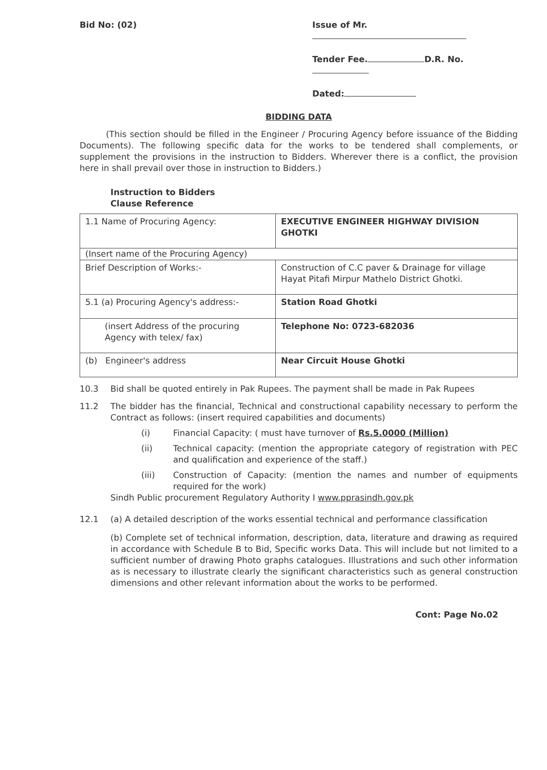Bid No: (02) Issue of Mr.
Tender Fee. D.R. No.
Dated:
BIDDING DATA
(This section should be filled in the Engineer / Procuring Agency before issuance of the Bidding Documents). The following specific data for the works to be tendered shall complements, or supplement the provisions in the instruction to Bidders. Wherever there is a conflict, the provision here in shall prevail over those in instruction to Bidders.)
Instruction to Bidders
Clause Reference
| 1.1 Name of Procuring Agency: | EXECUTIVE ENGINEER HIGHWAY DIVISION GHOTKI |
| (Insert name of the Procuring Agency) | |
| Brief Description of Works:- | Construction of C.C paver & Drainage for village Hayat Pitafi Mirpur Mathelo District Ghotki. |
| 5.1 (a) Procuring Agency's address:- | Station Road Ghotki |
| (insert Address of the procuring Agency with telex/ fax) | Telephone No: 0723-682036 |
| (b) Engineer's address | Near Circuit House Ghotki |
10.3 Bid shall be quoted entirely in Pak Rupees. The payment shall be made in Pak Rupees
11.2 The bidder has the financial, Technical and constructional capability necessary to perform the Contract as follows: (insert required capabilities and documents)
(i) Financial Capacity: ( must have turnover of Rs.5.0000 (Million)
(ii) Technical capacity: (mention the appropriate category of registration with PEC and qualification and experience of the staff.)
(iii) Construction of Capacity: (mention the names and number of equipments required for the work)
Sindh Public procurement Regulatory Authority I www.pprasindh.gov.pk
12.1 (a) A detailed description of the works essential technical and performance classification
(b) Complete set of technical information, description, data, literature and drawing as required in accordance with Schedule B to Bid, Specific works Data. This will include but not limited to a sufficient number of drawing Photo graphs catalogues. Illustrations and such other information as is necessary to illustrate clearly the significant characteristics such as general construction dimensions and other relevant information about the works to be performed.
Cont: Page No.02